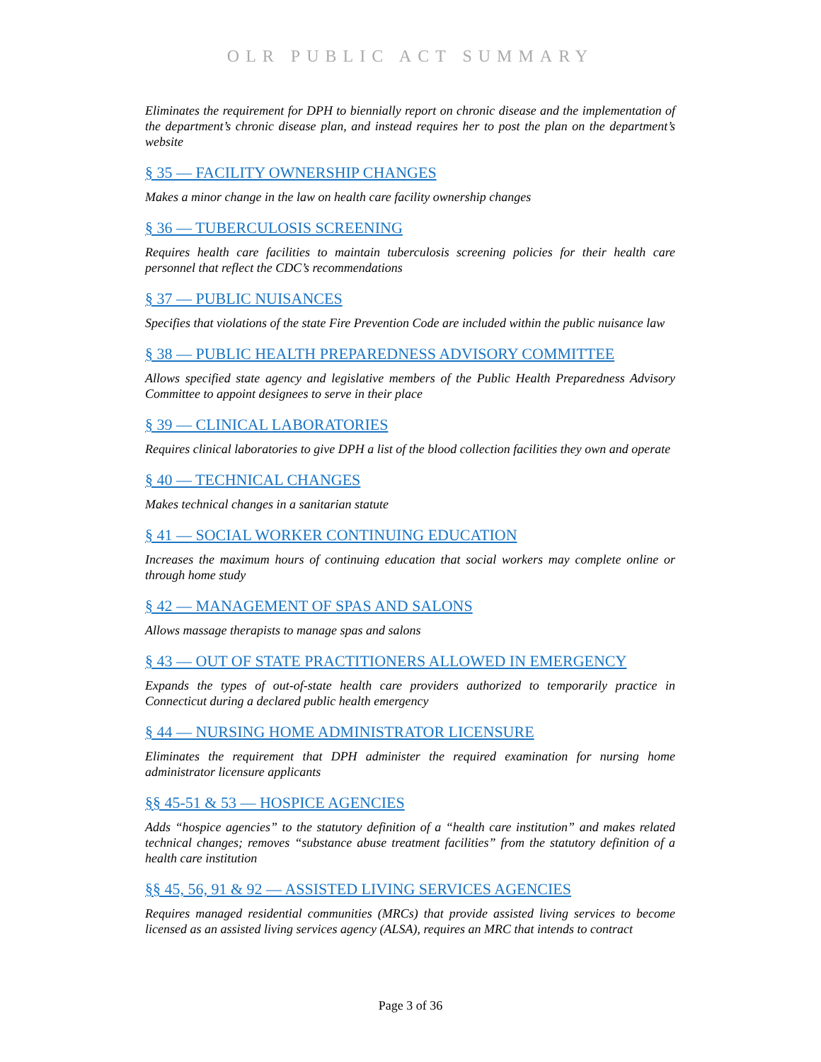OLR PUBLIC ACT SUMMARY
Eliminates the requirement for DPH to biennially report on chronic disease and the implementation of the department’s chronic disease plan, and instead requires her to post the plan on the department’s website
§ 35 — FACILITY OWNERSHIP CHANGES
Makes a minor change in the law on health care facility ownership changes
§ 36 — TUBERCULOSIS SCREENING
Requires health care facilities to maintain tuberculosis screening policies for their health care personnel that reflect the CDC’s recommendations
§ 37 — PUBLIC NUISANCES
Specifies that violations of the state Fire Prevention Code are included within the public nuisance law
§ 38 — PUBLIC HEALTH PREPAREDNESS ADVISORY COMMITTEE
Allows specified state agency and legislative members of the Public Health Preparedness Advisory Committee to appoint designees to serve in their place
§ 39 — CLINICAL LABORATORIES
Requires clinical laboratories to give DPH a list of the blood collection facilities they own and operate
§ 40 — TECHNICAL CHANGES
Makes technical changes in a sanitarian statute
§ 41 — SOCIAL WORKER CONTINUING EDUCATION
Increases the maximum hours of continuing education that social workers may complete online or through home study
§ 42 — MANAGEMENT OF SPAS AND SALONS
Allows massage therapists to manage spas and salons
§ 43 — OUT OF STATE PRACTITIONERS ALLOWED IN EMERGENCY
Expands the types of out-of-state health care providers authorized to temporarily practice in Connecticut during a declared public health emergency
§ 44 — NURSING HOME ADMINISTRATOR LICENSURE
Eliminates the requirement that DPH administer the required examination for nursing home administrator licensure applicants
§§ 45-51 & 53 — HOSPICE AGENCIES
Adds “hospice agencies” to the statutory definition of a “health care institution” and makes related technical changes; removes “substance abuse treatment facilities” from the statutory definition of a health care institution
§§ 45, 56, 91 & 92 — ASSISTED LIVING SERVICES AGENCIES
Requires managed residential communities (MRCs) that provide assisted living services to become licensed as an assisted living services agency (ALSA), requires an MRC that intends to contract
Page 3 of 36